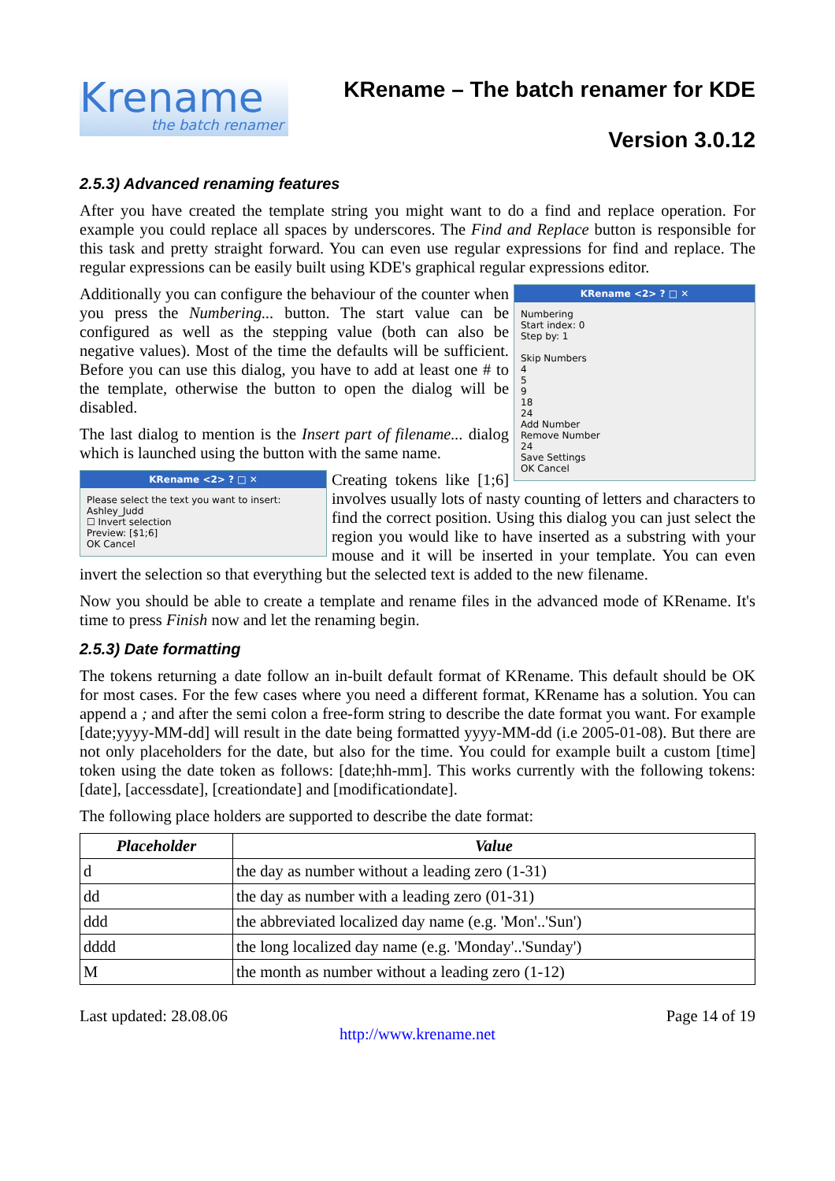Krename
the batch renamer
KRename – The batch renamer for KDE
Version 3.0.12
2.5.3) Advanced renaming features
After you have created the template string you might want to do a find and replace operation. For example you could replace all spaces by underscores. The Find and Replace button is responsible for this task and pretty straight forward. You can even use regular expressions for find and replace. The regular expressions can be easily built using KDE's graphical regular expressions editor.
KRename <2> ? □ ✕
Numbering
Start index: 0
Step by: 1
Skip Numbers
4
5
9
18
24
Add Number
Remove Number
24
Save Settings
OK Cancel
Additionally you can configure the behaviour of the counter when you press the Numbering... button. The start value can be configured as well as the stepping value (both can also be negative values). Most of the time the defaults will be sufficient. Before you can use this dialog, you have to add at least one # to the template, otherwise the button to open the dialog will be disabled.
The last dialog to mention is the Insert part of filename... dialog which is launched using the button with the same name.
KRename <2> ? □ ✕
Please select the text you want to insert:
Ashley_Judd
☐ Invert selection
Preview: [$1;6]
OK Cancel
Creating tokens like [1;6] involves usually lots of nasty counting of letters and characters to find the correct position. Using this dialog you can just select the region you would like to have inserted as a substring with your mouse and it will be inserted in your template. You can even invert the selection so that everything but the selected text is added to the new filename.
Now you should be able to create a template and rename files in the advanced mode of KRename. It's time to press Finish now and let the renaming begin.
2.5.3) Date formatting
The tokens returning a date follow an in-built default format of KRename. This default should be OK for most cases. For the few cases where you need a different format, KRename has a solution. You can append a ; and after the semi colon a free-form string to describe the date format you want. For example [date;yyyy-MM-dd] will result in the date being formatted yyyy-MM-dd (i.e 2005-01-08). But there are not only placeholders for the date, but also for the time. You could for example built a custom [time] token using the date token as follows: [date;hh-mm]. This works currently with the following tokens: [date], [accessdate], [creationdate] and [modificationdate].
The following place holders are supported to describe the date format:
| Placeholder | Value |
| --- | --- |
| d | the day as number without a leading zero (1-31) |
| dd | the day as number with a leading zero (01-31) |
| ddd | the abbreviated localized day name (e.g. 'Mon'..'Sun') |
| dddd | the long localized day name (e.g. 'Monday'..'Sunday') |
| M | the month as number without a leading zero (1-12) |
Last updated: 28.08.06 Page 14 of 19
http://www.krename.net